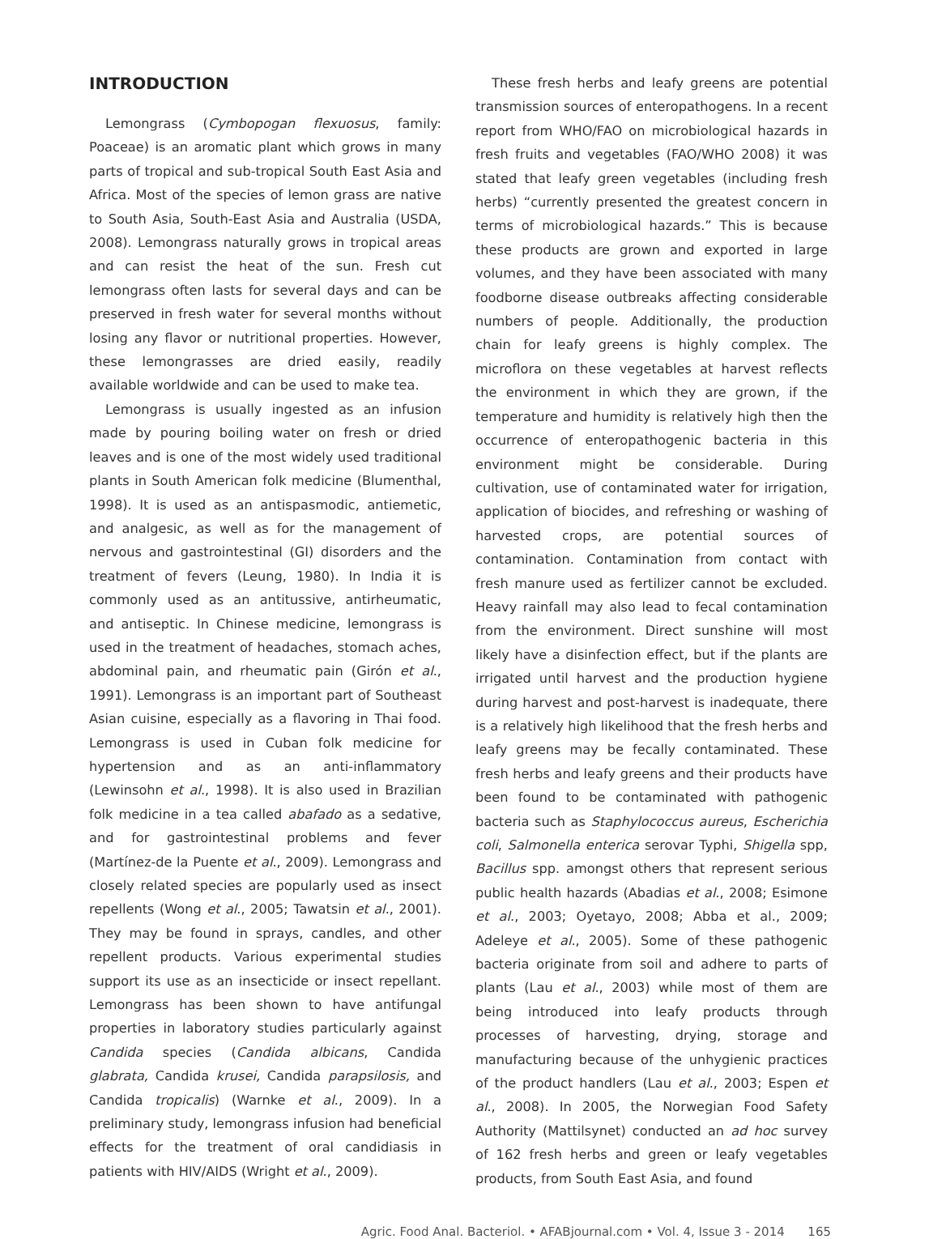INTRODUCTION
Lemongrass (Cymbopogan flexuosus, family: Poaceae) is an aromatic plant which grows in many parts of tropical and sub-tropical South East Asia and Africa. Most of the species of lemon grass are native to South Asia, South-East Asia and Australia (USDA, 2008). Lemongrass naturally grows in tropical areas and can resist the heat of the sun. Fresh cut lemongrass often lasts for several days and can be preserved in fresh water for several months without losing any flavor or nutritional properties. However, these lemongrasses are dried easily, readily available worldwide and can be used to make tea.
Lemongrass is usually ingested as an infusion made by pouring boiling water on fresh or dried leaves and is one of the most widely used traditional plants in South American folk medicine (Blumenthal, 1998). It is used as an antispasmodic, antiemetic, and analgesic, as well as for the management of nervous and gastrointestinal (GI) disorders and the treatment of fevers (Leung, 1980). In India it is commonly used as an antitussive, antirheumatic, and antiseptic. In Chinese medicine, lemongrass is used in the treatment of headaches, stomach aches, abdominal pain, and rheumatic pain (Girón et al., 1991). Lemongrass is an important part of Southeast Asian cuisine, especially as a flavoring in Thai food. Lemongrass is used in Cuban folk medicine for hypertension and as an anti-inflammatory (Lewinsohn et al., 1998). It is also used in Brazilian folk medicine in a tea called abafado as a sedative, and for gastrointestinal problems and fever (Martínez-de la Puente et al., 2009). Lemongrass and closely related species are popularly used as insect repellents (Wong et al., 2005; Tawatsin et al., 2001). They may be found in sprays, candles, and other repellent products. Various experimental studies support its use as an insecticide or insect repellant. Lemongrass has been shown to have antifungal properties in laboratory studies particularly against Candida species (Candida albicans, Candida glabrata, Candida krusei, Candida parapsilosis, and Candida tropicalis) (Warnke et al., 2009). In a preliminary study, lemongrass infusion had beneficial effects for the treatment of oral candidiasis in patients with HIV/AIDS (Wright et al., 2009).
These fresh herbs and leafy greens are potential transmission sources of enteropathogens. In a recent report from WHO/FAO on microbiological hazards in fresh fruits and vegetables (FAO/WHO 2008) it was stated that leafy green vegetables (including fresh herbs) “currently presented the greatest concern in terms of microbiological hazards.” This is because these products are grown and exported in large volumes, and they have been associated with many foodborne disease outbreaks affecting considerable numbers of people. Additionally, the production chain for leafy greens is highly complex. The microflora on these vegetables at harvest reflects the environment in which they are grown, if the temperature and humidity is relatively high then the occurrence of enteropathogenic bacteria in this environment might be considerable. During cultivation, use of contaminated water for irrigation, application of biocides, and refreshing or washing of harvested crops, are potential sources of contamination. Contamination from contact with fresh manure used as fertilizer cannot be excluded. Heavy rainfall may also lead to fecal contamination from the environment. Direct sunshine will most likely have a disinfection effect, but if the plants are irrigated until harvest and the production hygiene during harvest and post-harvest is inadequate, there is a relatively high likelihood that the fresh herbs and leafy greens may be fecally contaminated. These fresh herbs and leafy greens and their products have been found to be contaminated with pathogenic bacteria such as Staphylococcus aureus, Escherichia coli, Salmonella enterica serovar Typhi, Shigella spp, Bacillus spp. amongst others that represent serious public health hazards (Abadias et al., 2008; Esimone et al., 2003; Oyetayo, 2008; Abba et al., 2009; Adeleye et al., 2005). Some of these pathogenic bacteria originate from soil and adhere to parts of plants (Lau et al., 2003) while most of them are being introduced into leafy products through processes of harvesting, drying, storage and manufacturing because of the unhygienic practices of the product handlers (Lau et al., 2003; Espen et al., 2008). In 2005, the Norwegian Food Safety Authority (Mattilsynet) conducted an ad hoc survey of 162 fresh herbs and green or leafy vegetables products, from South East Asia, and found
Agric. Food Anal. Bacteriol. • AFABjournal.com • Vol. 4, Issue 3 - 2014 165